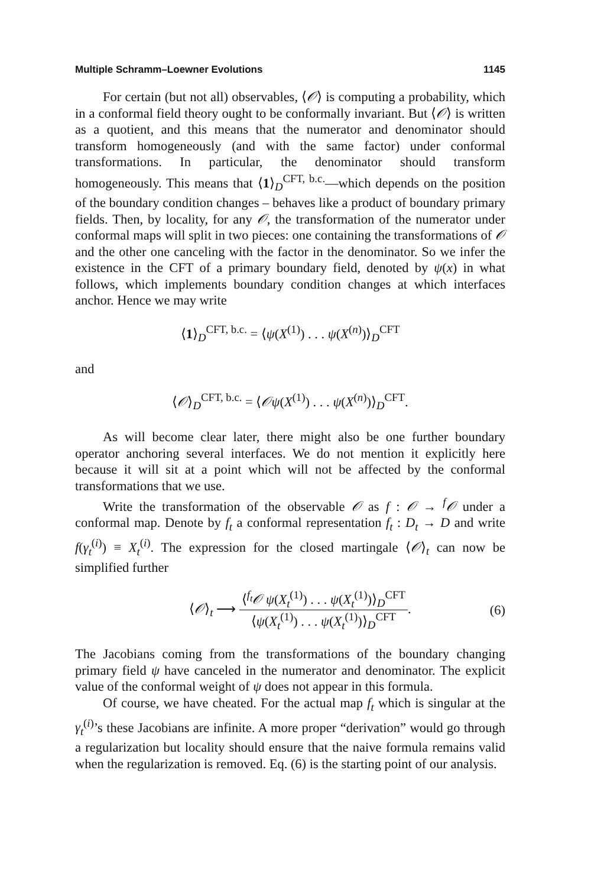Multiple Schramm–Loewner Evolutions 1145
For certain (but not all) observables, ⟨𝒪⟩ is computing a probability, which in a conformal field theory ought to be conformally invariant. But ⟨𝒪⟩ is written as a quotient, and this means that the numerator and denominator should transform homogeneously (and with the same factor) under conformal transformations. In particular, the denominator should transform homogeneously. This means that ⟨1⟩<sub>D</sub><sup>CFT, b.c.</sup>—which depends on the position of the boundary condition changes – behaves like a product of boundary primary fields. Then, by locality, for any 𝒪, the transformation of the numerator under conformal maps will split in two pieces: one containing the transformations of 𝒪 and the other one canceling with the factor in the denominator. So we infer the existence in the CFT of a primary boundary field, denoted by ψ(x) in what follows, which implements boundary condition changes at which interfaces anchor. Hence we may write
⟨1⟩<sub>D</sub><sup>CFT, b.c.</sup> = ⟨ψ(X<sup>(1)</sup>) . . . ψ(X<sup>(n)</sup>)⟩<sub>D</sub><sup>CFT</sup>
and
⟨𝒪⟩<sub>D</sub><sup>CFT, b.c.</sup> = ⟨𝒪ψ(X<sup>(1)</sup>) . . . ψ(X<sup>(n)</sup>)⟩<sub>D</sub><sup>CFT</sup>.
As will become clear later, there might also be one further boundary operator anchoring several interfaces. We do not mention it explicitly here because it will sit at a point which will not be affected by the conformal transformations that we use.
Write the transformation of the observable 𝒪 as f : 𝒪 → <sup>f</sup>𝒪 under a conformal map. Denote by f<sub>t</sub> a conformal representation f<sub>t</sub> : D<sub>t</sub> → D and write f(γ<sub>t</sub><sup>(i)</sup>) ≡ X<sub>t</sub><sup>(i)</sup>. The expression for the closed martingale ⟨𝒪⟩<sub>t</sub> can now be simplified further
⟨𝒪⟩<sub>t</sub> ⟶ ⟨<sup>f<sub>t</sub></sup>𝒪 ψ(X<sub>t</sub><sup>(1)</sup>) . . . ψ(X<sub>t</sub><sup>(1)</sup>)⟩<sub>D</sub><sup>CFT</sup> ⟨ψ(X<sub>t</sub><sup>(1)</sup>) . . . ψ(X<sub>t</sub><sup>(1)</sup>)⟩<sub>D</sub><sup>CFT</sup>.
(6)
The Jacobians coming from the transformations of the boundary changing primary field ψ have canceled in the numerator and denominator. The explicit value of the conformal weight of ψ does not appear in this formula.
Of course, we have cheated. For the actual map f<sub>t</sub> which is singular at the γ<sub>t</sub><sup>(i)</sup>’s these Jacobians are infinite. A more proper “derivation” would go through a regularization but locality should ensure that the naive formula remains valid when the regularization is removed. Eq. (6) is the starting point of our analysis.